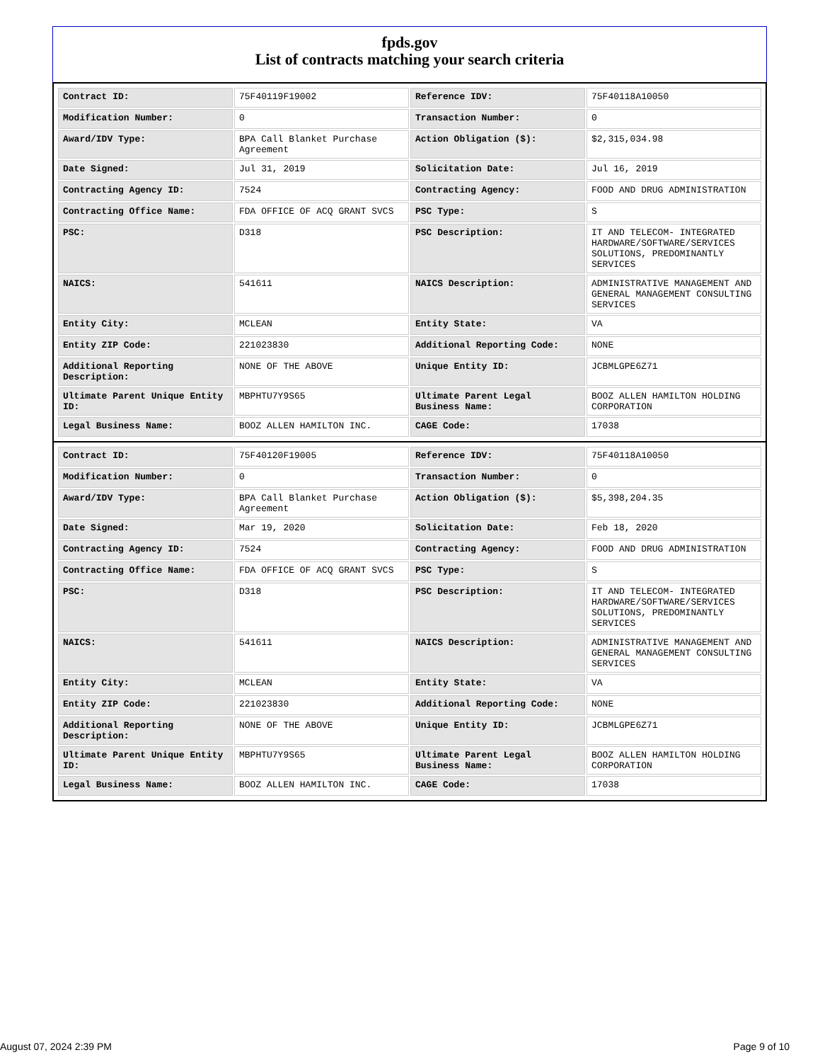fpds.gov
List of contracts matching your search criteria
| Contract ID: | 75F40119F19002 | Reference IDV: | 75F40118A10050 |
| Modification Number: | 0 | Transaction Number: | 0 |
| Award/IDV Type: | BPA Call Blanket Purchase Agreement | Action Obligation ($): | $2,315,034.98 |
| Date Signed: | Jul 31, 2019 | Solicitation Date: | Jul 16, 2019 |
| Contracting Agency ID: | 7524 | Contracting Agency: | FOOD AND DRUG ADMINISTRATION |
| Contracting Office Name: | FDA OFFICE OF ACQ GRANT SVCS | PSC Type: | S |
| PSC: | D318 | PSC Description: | IT AND TELECOM- INTEGRATED HARDWARE/SOFTWARE/SERVICES SOLUTIONS, PREDOMINANTLY SERVICES |
| NAICS: | 541611 | NAICS Description: | ADMINISTRATIVE MANAGEMENT AND GENERAL MANAGEMENT CONSULTING SERVICES |
| Entity City: | MCLEAN | Entity State: | VA |
| Entity ZIP Code: | 221023830 | Additional Reporting Code: | NONE |
| Additional Reporting Description: | NONE OF THE ABOVE | Unique Entity ID: | JCBMLGPE6Z71 |
| Ultimate Parent Unique Entity ID: | MBPHTU7Y9S65 | Ultimate Parent Legal Business Name: | BOOZ ALLEN HAMILTON HOLDING CORPORATION |
| Legal Business Name: | BOOZ ALLEN HAMILTON INC. | CAGE Code: | 17038 |
| Contract ID: | 75F40120F19005 | Reference IDV: | 75F40118A10050 |
| Modification Number: | 0 | Transaction Number: | 0 |
| Award/IDV Type: | BPA Call Blanket Purchase Agreement | Action Obligation ($): | $5,398,204.35 |
| Date Signed: | Mar 19, 2020 | Solicitation Date: | Feb 18, 2020 |
| Contracting Agency ID: | 7524 | Contracting Agency: | FOOD AND DRUG ADMINISTRATION |
| Contracting Office Name: | FDA OFFICE OF ACQ GRANT SVCS | PSC Type: | S |
| PSC: | D318 | PSC Description: | IT AND TELECOM- INTEGRATED HARDWARE/SOFTWARE/SERVICES SOLUTIONS, PREDOMINANTLY SERVICES |
| NAICS: | 541611 | NAICS Description: | ADMINISTRATIVE MANAGEMENT AND GENERAL MANAGEMENT CONSULTING SERVICES |
| Entity City: | MCLEAN | Entity State: | VA |
| Entity ZIP Code: | 221023830 | Additional Reporting Code: | NONE |
| Additional Reporting Description: | NONE OF THE ABOVE | Unique Entity ID: | JCBMLGPE6Z71 |
| Ultimate Parent Unique Entity ID: | MBPHTU7Y9S65 | Ultimate Parent Legal Business Name: | BOOZ ALLEN HAMILTON HOLDING CORPORATION |
| Legal Business Name: | BOOZ ALLEN HAMILTON INC. | CAGE Code: | 17038 |
August 07, 2024 2:39 PM Page 9 of 10